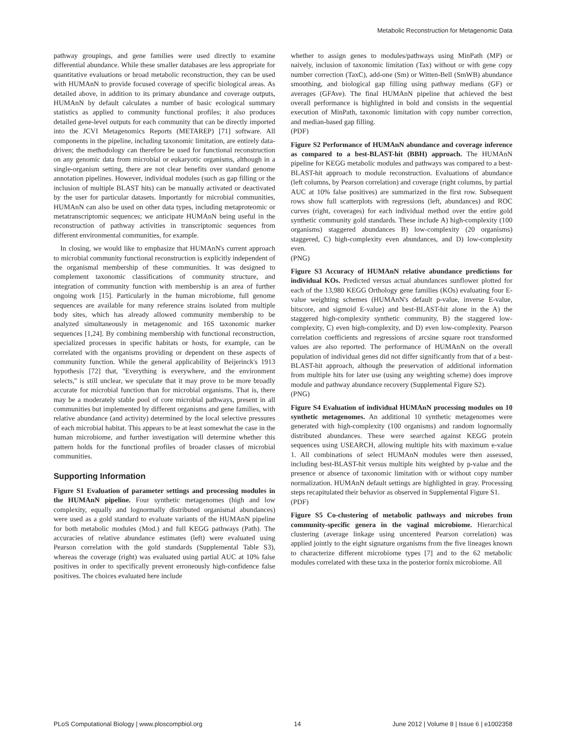Metabolic Reconstruction for Metagenomic Data
pathway groupings, and gene families were used directly to examine differential abundance. While these smaller databases are less appropriate for quantitative evaluations or broad metabolic reconstruction, they can be used with HUMAnN to provide focused coverage of specific biological areas. As detailed above, in addition to its primary abundance and coverage outputs, HUMAnN by default calculates a number of basic ecological summary statistics as applied to community functional profiles; it also produces detailed gene-level outputs for each community that can be directly imported into the JCVI Metagenomics Reports (METAREP) [71] software. All components in the pipeline, including taxonomic limitation, are entirely data-driven; the methodology can therefore be used for functional reconstruction on any genomic data from microbial or eukaryotic organisms, although in a single-organism setting, there are not clear benefits over standard genome annotation pipelines. However, individual modules (such as gap filling or the inclusion of multiple BLAST hits) can be manually activated or deactivated by the user for particular datasets. Importantly for microbial communities, HUMAnN can also be used on other data types, including metaproteomic or metatranscriptomic sequences; we anticipate HUMAnN being useful in the reconstruction of pathway activities in transcriptomic sequences from different environmental communities, for example.
In closing, we would like to emphasize that HUMAnN's current approach to microbial community functional reconstruction is explicitly independent of the organismal membership of these communities. It was designed to complement taxonomic classifications of community structure, and integration of community function with membership is an area of further ongoing work [15]. Particularly in the human microbiome, full genome sequences are available for many reference strains isolated from multiple body sites, which has already allowed community membership to be analyzed simultaneously in metagenomic and 16S taxonomic marker sequences [1,24]. By combining membership with functional reconstruction, specialized processes in specific habitats or hosts, for example, can be correlated with the organisms providing or dependent on these aspects of community function. While the general applicability of Beijerinck's 1913 hypothesis [72] that, ''Everything is everywhere, and the environment selects,'' is still unclear, we speculate that it may prove to be more broadly accurate for microbial function than for microbial organisms. That is, there may be a moderately stable pool of core microbial pathways, present in all communities but implemented by different organisms and gene families, with relative abundance (and activity) determined by the local selective pressures of each microbial habitat. This appears to be at least somewhat the case in the human microbiome, and further investigation will determine whether this pattern holds for the functional profiles of broader classes of microbial communities.
Supporting Information
Figure S1 Evaluation of parameter settings and processing modules in the HUMAnN pipeline. Four synthetic metagenomes (high and low complexity, equally and lognormally distributed organismal abundances) were used as a gold standard to evaluate variants of the HUMAnN pipeline for both metabolic modules (Mod.) and full KEGG pathways (Path). The accuracies of relative abundance estimates (left) were evaluated using Pearson correlation with the gold standards (Supplemental Table S3), whereas the coverage (right) was evaluated using partial AUC at 10% false positives in order to specifically prevent erroneously high-confidence false positives. The choices evaluated here include
whether to assign genes to modules/pathways using MinPath (MP) or naively, inclusion of taxonomic limitation (Tax) without or with gene copy number correction (TaxC), add-one (Sm) or Witten-Bell (SmWB) abundance smoothing, and biological gap filling using pathway medians (GF) or averages (GFAve). The final HUMAnN pipeline that achieved the best overall performance is highlighted in bold and consists in the sequential execution of MinPath, taxonomic limitation with copy number correction, and median-based gap filling.
(PDF)
Figure S2 Performance of HUMAnN abundance and coverage inference as compared to a best-BLAST-hit (BBH) approach. The HUMAnN pipeline for KEGG metabolic modules and pathways was compared to a best-BLAST-hit approach to module reconstruction. Evaluations of abundance (left columns, by Pearson correlation) and coverage (right columns, by partial AUC at 10% false positives) are summarized in the first row. Subsequent rows show full scatterplots with regressions (left, abundances) and ROC curves (right, coverages) for each individual method over the entire gold synthetic community gold standards. These include A) high-complexity (100 organisms) staggered abundances B) low-complexity (20 organisms) staggered, C) high-complexity even abundances, and D) low-complexity even.
(PNG)
Figure S3 Accuracy of HUMAnN relative abundance predictions for individual KOs. Predicted versus actual abundances sunflower plotted for each of the 13,980 KEGG Orthology gene families (KOs) evaluating four E-value weighting schemes (HUMAnN's default p-value, inverse E-value, bitscore, and sigmoid E-value) and best-BLAST-hit alone in the A) the staggered high-complexity synthetic community, B) the staggered low-complexity, C) even high-complexity, and D) even low-complexity. Pearson correlation coefficients and regressions of arcsine square root transformed values are also reported. The performance of HUMAnN on the overall population of individual genes did not differ significantly from that of a best-BLAST-hit approach, although the preservation of additional information from multiple hits for later use (using any weighting scheme) does improve module and pathway abundance recovery (Supplemental Figure S2).
(PNG)
Figure S4 Evaluation of individual HUMAnN processing modules on 10 synthetic metagenomes. An additional 10 synthetic metagenomes were generated with high-complexity (100 organisms) and random lognormally distributed abundances. These were searched against KEGG protein sequences using USEARCH, allowing multiple hits with maximum e-value 1. All combinations of select HUMAnN modules were then assessed, including best-BLAST-hit versus multiple hits weighted by p-value and the presence or absence of taxonomic limitation with or without copy number normalization. HUMAnN default settings are highlighted in gray. Processing steps recapitulated their behavior as observed in Supplemental Figure S1.
(PDF)
Figure S5 Co-clustering of metabolic pathways and microbes from community-specific genera in the vaginal microbiome. Hierarchical clustering (average linkage using uncentered Pearson correlation) was applied jointly to the eight signature organisms from the five lineages known to characterize different microbiome types [7] and to the 62 metabolic modules correlated with these taxa in the posterior fornix microbiome. All
PLoS Computational Biology | www.ploscompbiol.org 14 June 2012 | Volume 8 | Issue 6 | e1002358